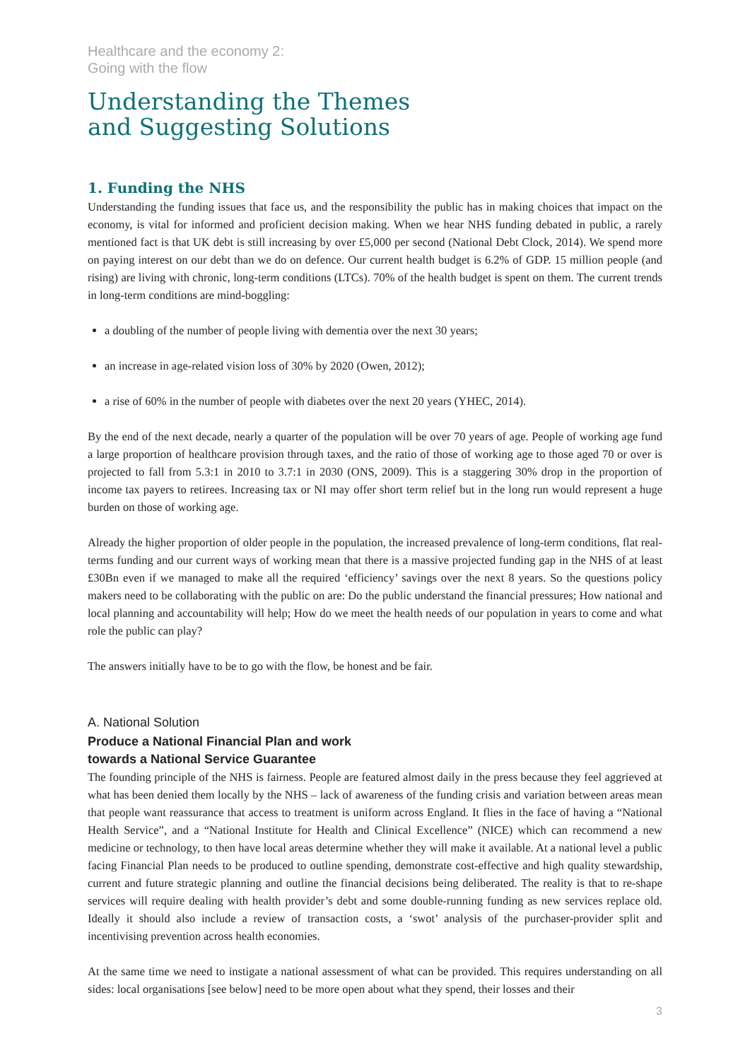Healthcare and the economy 2:
Going with the flow
Understanding the Themes
and Suggesting Solutions
1. Funding the NHS
Understanding the funding issues that face us, and the responsibility the public has in making choices that impact on the economy, is vital for informed and proficient decision making. When we hear NHS funding debated in public, a rarely mentioned fact is that UK debt is still increasing by over £5,000 per second (National Debt Clock, 2014). We spend more on paying interest on our debt than we do on defence. Our current health budget is 6.2% of GDP. 15 million people (and rising) are living with chronic, long-term conditions (LTCs). 70% of the health budget is spent on them. The current trends in long-term conditions are mind-boggling:
a doubling of the number of people living with dementia over the next 30 years;
an increase in age-related vision loss of 30% by 2020 (Owen, 2012);
a rise of 60% in the number of people with diabetes over the next 20 years (YHEC, 2014).
By the end of the next decade, nearly a quarter of the population will be over 70 years of age. People of working age fund a large proportion of healthcare provision through taxes, and the ratio of those of working age to those aged 70 or over is projected to fall from 5.3:1 in 2010 to 3.7:1 in 2030 (ONS, 2009). This is a staggering 30% drop in the proportion of income tax payers to retirees. Increasing tax or NI may offer short term relief but in the long run would represent a huge burden on those of working age.
Already the higher proportion of older people in the population, the increased prevalence of long-term conditions, flat real-terms funding and our current ways of working mean that there is a massive projected funding gap in the NHS of at least £30Bn even if we managed to make all the required ‘efficiency’ savings over the next 8 years. So the questions policy makers need to be collaborating with the public on are: Do the public understand the financial pressures; How national and local planning and accountability will help; How do we meet the health needs of our population in years to come and what role the public can play?
The answers initially have to be to go with the flow, be honest and be fair.
A. National Solution
Produce a National Financial Plan and work
towards a National Service Guarantee
The founding principle of the NHS is fairness. People are featured almost daily in the press because they feel aggrieved at what has been denied them locally by the NHS – lack of awareness of the funding crisis and variation between areas mean that people want reassurance that access to treatment is uniform across England. It flies in the face of having a “National Health Service”, and a “National Institute for Health and Clinical Excellence” (NICE) which can recommend a new medicine or technology, to then have local areas determine whether they will make it available. At a national level a public facing Financial Plan needs to be produced to outline spending, demonstrate cost-effective and high quality stewardship, current and future strategic planning and outline the financial decisions being deliberated. The reality is that to re-shape services will require dealing with health provider’s debt and some double-running funding as new services replace old. Ideally it should also include a review of transaction costs, a ‘swot’ analysis of the purchaser-provider split and incentivising prevention across health economies.
At the same time we need to instigate a national assessment of what can be provided. This requires understanding on all sides: local organisations [see below] need to be more open about what they spend, their losses and their
3